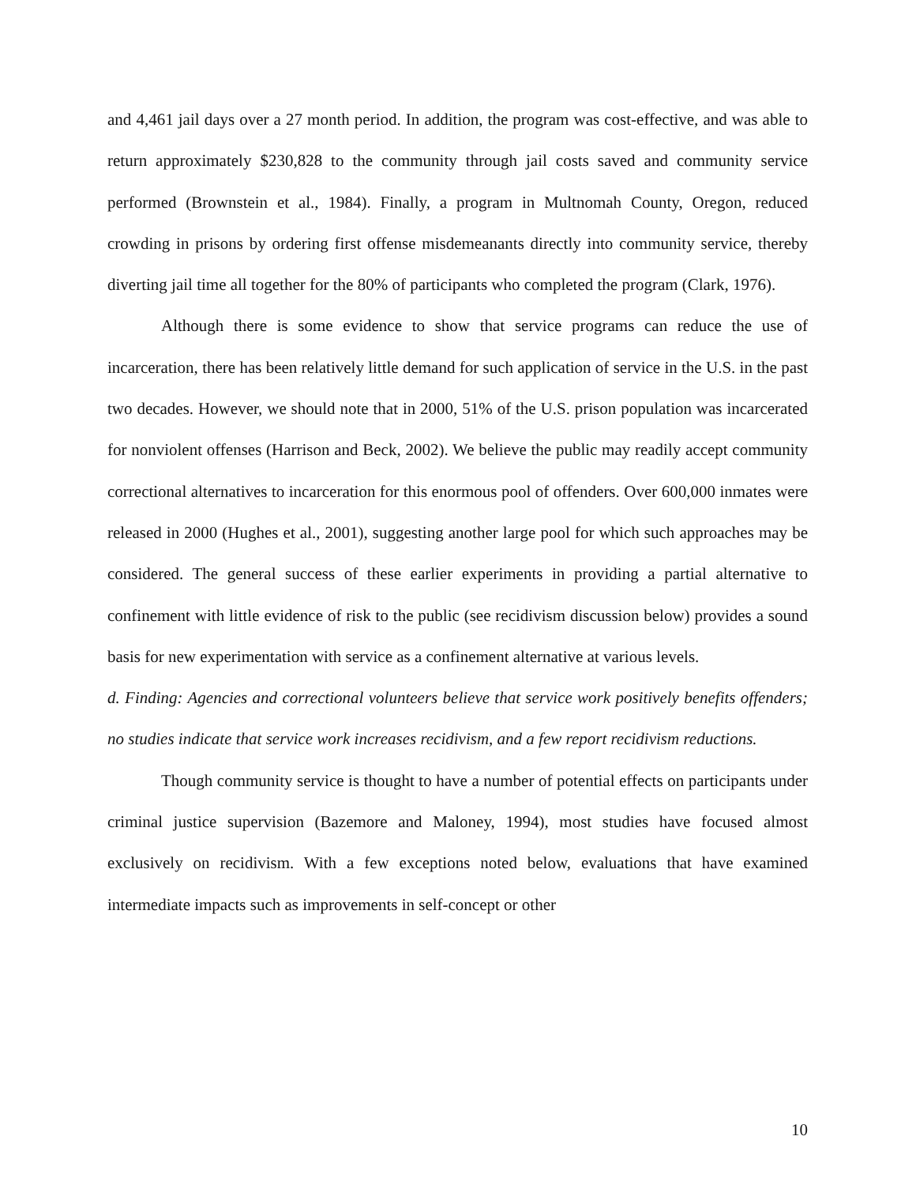and 4,461 jail days over a 27 month period. In addition, the program was cost-effective, and was able to return approximately $230,828 to the community through jail costs saved and community service performed (Brownstein et al., 1984). Finally, a program in Multnomah County, Oregon, reduced crowding in prisons by ordering first offense misdemeanants directly into community service, thereby diverting jail time all together for the 80% of participants who completed the program (Clark, 1976).
Although there is some evidence to show that service programs can reduce the use of incarceration, there has been relatively little demand for such application of service in the U.S. in the past two decades. However, we should note that in 2000, 51% of the U.S. prison population was incarcerated for nonviolent offenses (Harrison and Beck, 2002). We believe the public may readily accept community correctional alternatives to incarceration for this enormous pool of offenders. Over 600,000 inmates were released in 2000 (Hughes et al., 2001), suggesting another large pool for which such approaches may be considered. The general success of these earlier experiments in providing a partial alternative to confinement with little evidence of risk to the public (see recidivism discussion below) provides a sound basis for new experimentation with service as a confinement alternative at various levels.
d. Finding: Agencies and correctional volunteers believe that service work positively benefits offenders; no studies indicate that service work increases recidivism, and a few report recidivism reductions.
Though community service is thought to have a number of potential effects on participants under criminal justice supervision (Bazemore and Maloney, 1994), most studies have focused almost exclusively on recidivism. With a few exceptions noted below, evaluations that have examined intermediate impacts such as improvements in self-concept or other
10